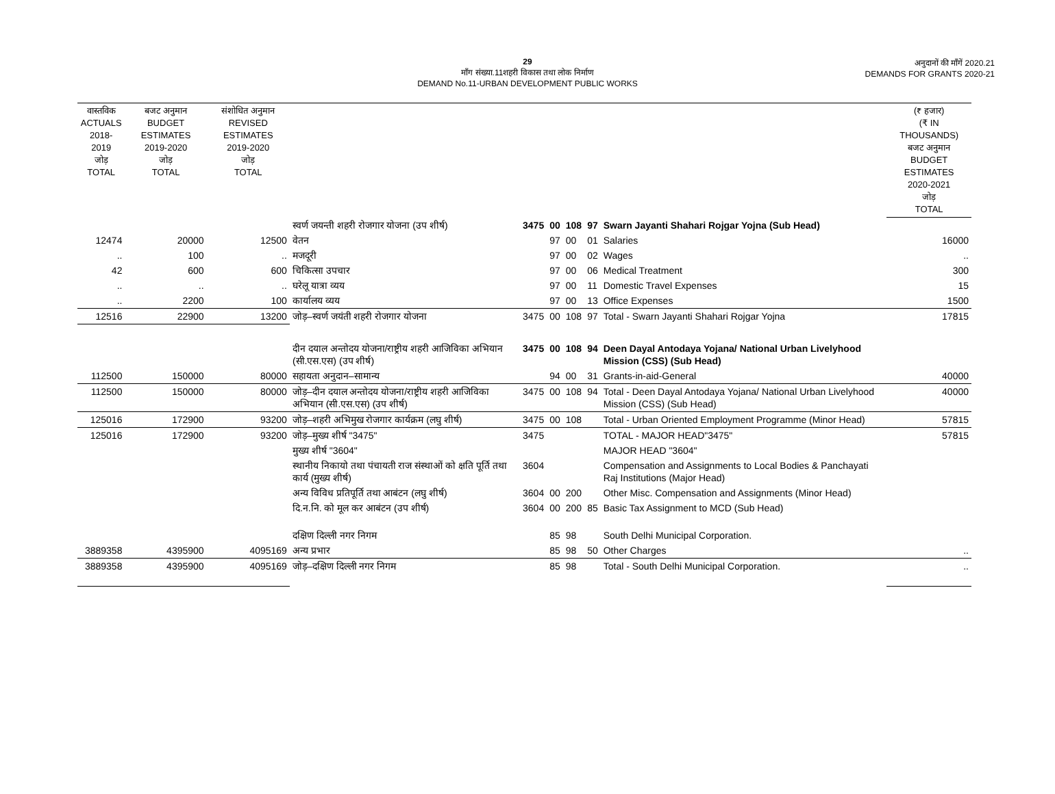29
माँग संख्या.11शहरी विकास तथा लोक निर्माण
DEMAND No.11-URBAN DEVELOPMENT PUBLIC WORKS
अनुदानों की माँगें 2020.21
DEMANDS FOR GRANTS 2020-21
| वास्तविक ACTUALS 2018-2019 जोड़ TOTAL | बजट अनुमान BUDGET ESTIMATES 2019-2020 जोड़ TOTAL | संशोधित अनुमान REVISED ESTIMATES 2019-2020 जोड़ TOTAL | | | | | | | (₹ हजार) (₹ IN THOUSANDS) बजट अनुमान BUDGET ESTIMATES 2020-2021 जोड़ TOTAL |
| --- | --- | --- | --- | --- | --- | --- | --- | --- | --- |
| | | | स्वर्ण जयन्ती शहरी रोजगार योजना (उप शीर्ष) | 3475 | 00 | 108 | 97 | Swarn Jayanti Shahari Rojgar Yojna (Sub Head) | |
| 12474 | 20000 | 12500 | वेतन | | 97 | 00 | 01 | Salaries | 16000 |
| .. | 100 | .. | मजदूरी | | 97 | 00 | 02 | Wages | .. |
| 42 | 600 | 600 | चिकित्सा उपचार | | 97 | 00 | 06 | Medical Treatment | 300 |
| .. | .. | .. | घरेलू यात्रा व्यय | | 97 | 00 | 11 | Domestic Travel Expenses | 15 |
| .. | 2200 | 100 | कार्यालय व्यय | | 97 | 00 | 13 | Office Expenses | 1500 |
| 12516 | 22900 | 13200 | जोड़–स्वर्ण जयंती शहरी रोजगार योजना | 3475 | 00 | 108 | 97 | Total - Swarn Jayanti Shahari Rojgar Yojna | 17815 |
| | | | दीन दयाल अन्तोदय योजना/राष्ट्रीय शहरी आजिविका अभियान (सी.एस.एस) (उप शीर्ष) | 3475 | 00 | 108 | 94 | Deen Dayal Antodaya Yojana/ National Urban Livelyhood Mission (CSS) (Sub Head) | |
| 112500 | 150000 | 80000 | सहायता अनुदान–सामान्य | | 94 | 00 | 31 | Grants-in-aid-General | 40000 |
| 112500 | 150000 | 80000 | जोड़–दीन दयाल अन्तोदय योजना/राष्ट्रीय शहरी आजिविका अभियान (सी.एस.एस) (उप शीर्ष) | 3475 | 00 | 108 | 94 | Total - Deen Dayal Antodaya Yojana/ National Urban Livelyhood Mission (CSS) (Sub Head) | 40000 |
| 125016 | 172900 | 93200 | जोड़–शहरी अभिमुख रोजगार कार्यक्रम (लघु शीर्ष) | 3475 | 00 | 108 | | Total - Urban Oriented Employment Programme (Minor Head) | 57815 |
| 125016 | 172900 | 93200 | जोड़–मुख्य शीर्ष "3475" | 3475 | | | | TOTAL - MAJOR HEAD"3475" | 57815 |
| | | | मुख्य शीर्ष "3604" | | | | | MAJOR HEAD "3604" | |
| | | | स्थानीय निकायो तथा पंचायती राज संस्थाओं को क्षति पूर्ति तथा कार्य (मुख्य शीर्ष) | 3604 | | | | Compensation and Assignments to Local Bodies & Panchayati Raj Institutions (Major Head) | |
| | | | अन्य विविध प्रतिपूर्ति तथा आबंटन (लघु शीर्ष) | 3604 | 00 | 200 | | Other Misc. Compensation and Assignments (Minor Head) | |
| | | | दि.न.नि. को मूल कर आबंटन (उप शीर्ष) | 3604 | 00 | 200 | 85 | Basic Tax Assignment to MCD (Sub Head) | |
| | | | दक्षिण दिल्ली नगर निगम | | 85 | 98 | | South Delhi Municipal Corporation. | |
| 3889358 | 4395900 | 4095169 | अन्य प्रभार | | 85 | 98 | 50 | Other Charges | .. |
| 3889358 | 4395900 | 4095169 | जोड़–दक्षिण दिल्ली नगर निगम | | 85 | 98 | | Total - South Delhi Municipal Corporation. | .. |